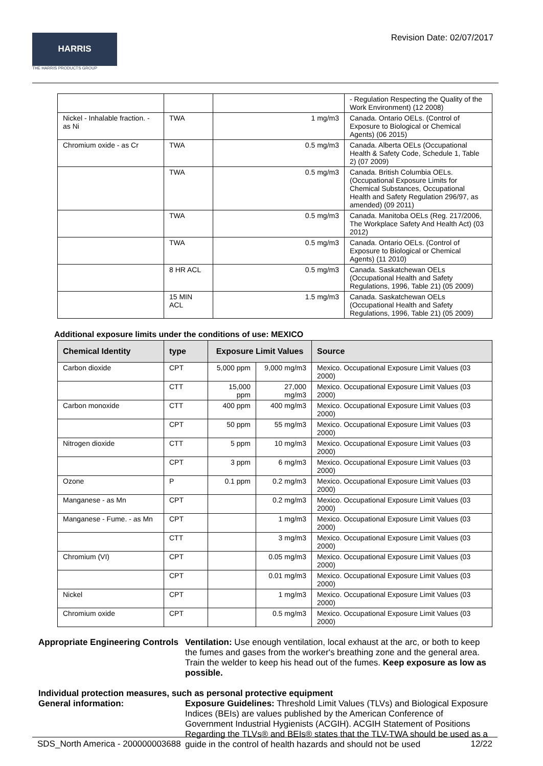HARRIS
THE HARRIS PRODUCTS GROUP
Revision Date: 02/07/2017
| | | | - Regulation Respecting the Quality of the Work Environment) (12 2008) |
| Nickel - Inhalable fraction. - as Ni | TWA | 1 mg/m3 | Canada. Ontario OELs. (Control of Exposure to Biological or Chemical Agents) (06 2015) |
| Chromium oxide - as Cr | TWA | 0.5 mg/m3 | Canada. Alberta OELs (Occupational Health & Safety Code, Schedule 1, Table 2) (07 2009) |
| | TWA | 0.5 mg/m3 | Canada. British Columbia OELs. (Occupational Exposure Limits for Chemical Substances, Occupational Health and Safety Regulation 296/97, as amended) (09 2011) |
| | TWA | 0.5 mg/m3 | Canada. Manitoba OELs (Reg. 217/2006, The Workplace Safety And Health Act) (03 2012) |
| | TWA | 0.5 mg/m3 | Canada. Ontario OELs. (Control of Exposure to Biological or Chemical Agents) (11 2010) |
| | 8 HR ACL | 0.5 mg/m3 | Canada. Saskatchewan OELs (Occupational Health and Safety Regulations, 1996, Table 21) (05 2009) |
| | 15 MIN ACL | 1.5 mg/m3 | Canada. Saskatchewan OELs (Occupational Health and Safety Regulations, 1996, Table 21) (05 2009) |
Additional exposure limits under the conditions of use: MEXICO
| Chemical Identity | type | Exposure Limit Values | | Source |
| --- | --- | --- | --- | --- |
| Carbon dioxide | CPT | 5,000 ppm | 9,000 mg/m3 | Mexico. Occupational Exposure Limit Values (03 2000) |
| | CTT | 15,000 ppm | 27,000 mg/m3 | Mexico. Occupational Exposure Limit Values (03 2000) |
| Carbon monoxide | CTT | 400 ppm | 400 mg/m3 | Mexico. Occupational Exposure Limit Values (03 2000) |
| | CPT | 50 ppm | 55 mg/m3 | Mexico. Occupational Exposure Limit Values (03 2000) |
| Nitrogen dioxide | CTT | 5 ppm | 10 mg/m3 | Mexico. Occupational Exposure Limit Values (03 2000) |
| | CPT | 3 ppm | 6 mg/m3 | Mexico. Occupational Exposure Limit Values (03 2000) |
| Ozone | P | 0.1 ppm | 0.2 mg/m3 | Mexico. Occupational Exposure Limit Values (03 2000) |
| Manganese - as Mn | CPT | | 0.2 mg/m3 | Mexico. Occupational Exposure Limit Values (03 2000) |
| Manganese - Fume. - as Mn | CPT | | 1 mg/m3 | Mexico. Occupational Exposure Limit Values (03 2000) |
| | CTT | | 3 mg/m3 | Mexico. Occupational Exposure Limit Values (03 2000) |
| Chromium (VI) | CPT | | 0.05 mg/m3 | Mexico. Occupational Exposure Limit Values (03 2000) |
| | CPT | | 0.01 mg/m3 | Mexico. Occupational Exposure Limit Values (03 2000) |
| Nickel | CPT | | 1 mg/m3 | Mexico. Occupational Exposure Limit Values (03 2000) |
| Chromium oxide | CPT | | 0.5 mg/m3 | Mexico. Occupational Exposure Limit Values (03 2000) |
Appropriate Engineering Controls
Ventilation: Use enough ventilation, local exhaust at the arc, or both to keep the fumes and gases from the worker's breathing zone and the general area. Train the welder to keep his head out of the fumes. Keep exposure as low as possible.
Individual protection measures, such as personal protective equipment
General information: Exposure Guidelines: Threshold Limit Values (TLVs) and Biological Exposure Indices (BEIs) are values published by the American Conference of Government Industrial Hygienists (ACGIH). ACGIH Statement of Positions Regarding the TLVs® and BEIs® states that the TLV-TWA should be used as a guide in the control of health hazards and should not be used
SDS_North America - 200000003688 12/22